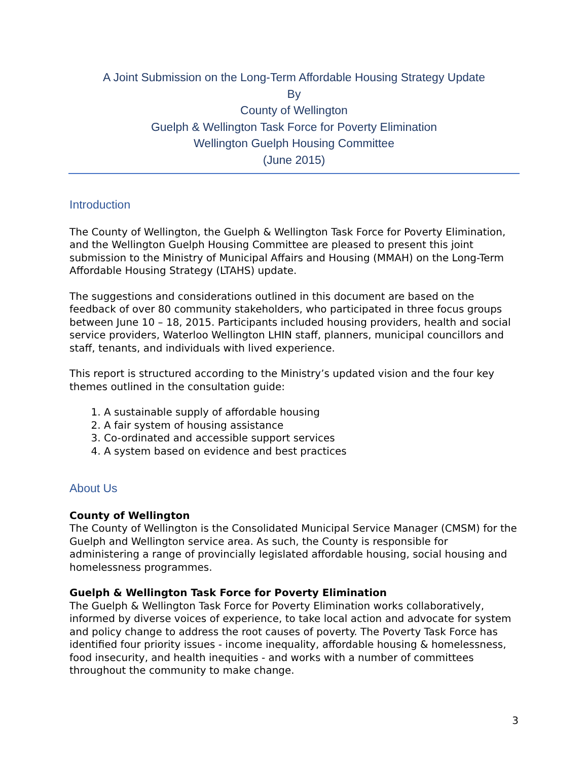A Joint Submission on the Long-Term Affordable Housing Strategy Update
By
County of Wellington
Guelph & Wellington Task Force for Poverty Elimination
Wellington Guelph Housing Committee
(June 2015)
Introduction
The County of Wellington, the Guelph & Wellington Task Force for Poverty Elimination, and the Wellington Guelph Housing Committee are pleased to present this joint submission to the Ministry of Municipal Affairs and Housing (MMAH) on the Long-Term Affordable Housing Strategy (LTAHS) update.
The suggestions and considerations outlined in this document are based on the feedback of over 80 community stakeholders, who participated in three focus groups between June 10 – 18, 2015. Participants included housing providers, health and social service providers, Waterloo Wellington LHIN staff, planners, municipal councillors and staff, tenants, and individuals with lived experience.
This report is structured according to the Ministry’s updated vision and the four key themes outlined in the consultation guide:
1. A sustainable supply of affordable housing
2. A fair system of housing assistance
3. Co-ordinated and accessible support services
4. A system based on evidence and best practices
About Us
County of Wellington
The County of Wellington is the Consolidated Municipal Service Manager (CMSM) for the Guelph and Wellington service area. As such, the County is responsible for administering a range of provincially legislated affordable housing, social housing and homelessness programmes.
Guelph & Wellington Task Force for Poverty Elimination
The Guelph & Wellington Task Force for Poverty Elimination works collaboratively, informed by diverse voices of experience, to take local action and advocate for system and policy change to address the root causes of poverty. The Poverty Task Force has identified four priority issues - income inequality, affordable housing & homelessness, food insecurity, and health inequities - and works with a number of committees throughout the community to make change.
3